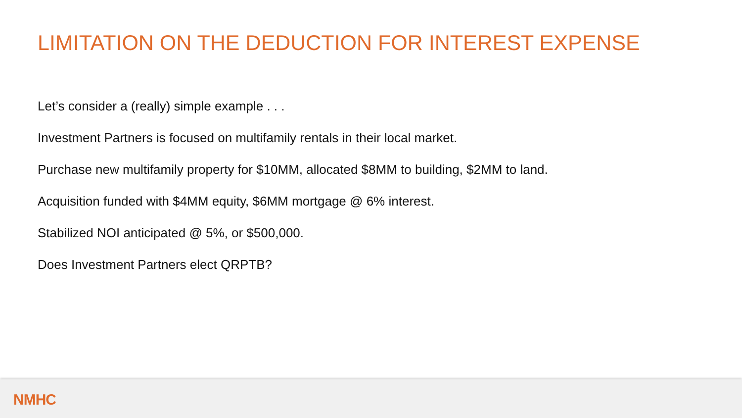LIMITATION ON THE DEDUCTION FOR INTEREST EXPENSE
Let’s consider a (really) simple example . . .
Investment Partners is focused on multifamily rentals in their local market.
Purchase new multifamily property for $10MM, allocated $8MM to building, $2MM to land.
Acquisition funded with $4MM equity, $6MM mortgage @ 6% interest.
Stabilized NOI anticipated @ 5%, or $500,000.
Does Investment Partners elect QRPTB?
NMHC